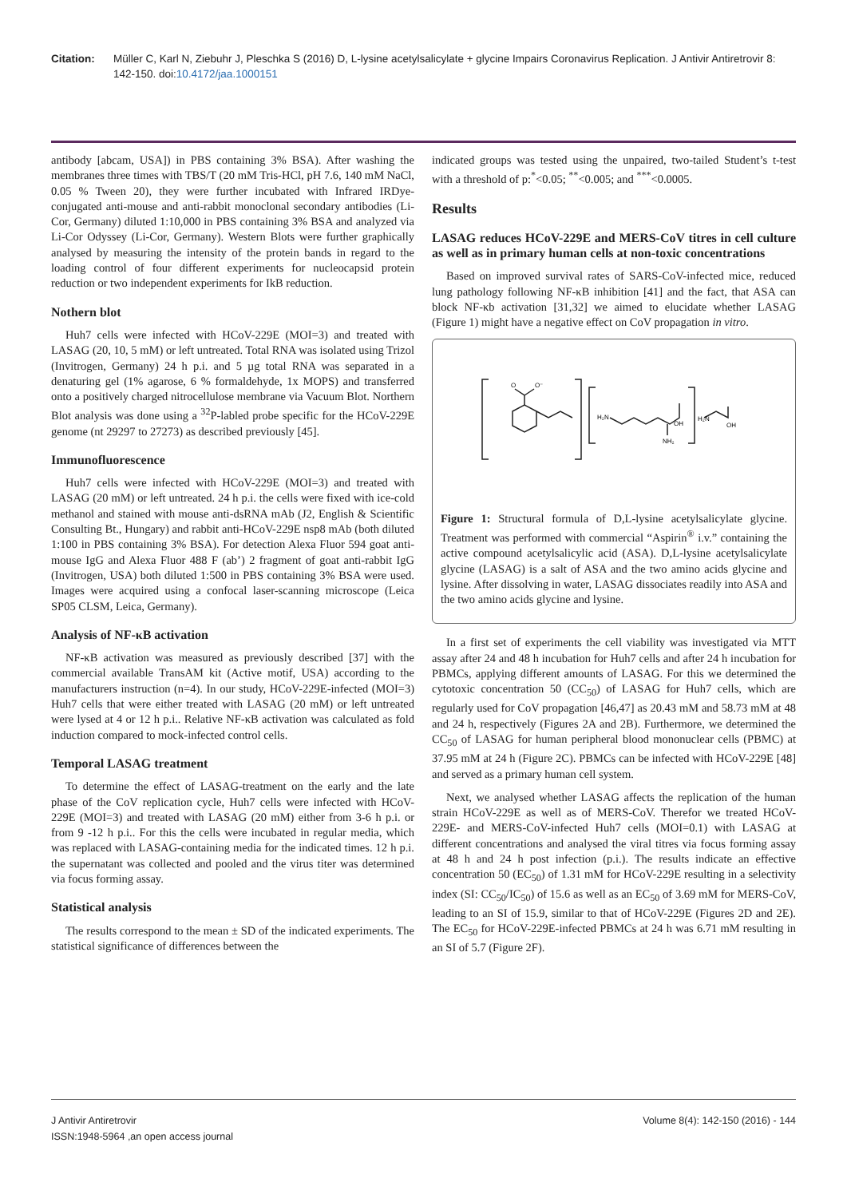Citation: Müller C, Karl N, Ziebuhr J, Pleschka S (2016) D, L-lysine acetylsalicylate + glycine Impairs Coronavirus Replication. J Antivir Antiretrovir 8: 142-150. doi:10.4172/jaa.1000151
antibody [abcam, USA]) in PBS containing 3% BSA). After washing the membranes three times with TBS/T (20 mM Tris-HCl, pH 7.6, 140 mM NaCl, 0.05 % Tween 20), they were further incubated with Infrared IRDye-conjugated anti-mouse and anti-rabbit monoclonal secondary antibodies (Li-Cor, Germany) diluted 1:10,000 in PBS containing 3% BSA and analyzed via Li-Cor Odyssey (Li-Cor, Germany). Western Blots were further graphically analysed by measuring the intensity of the protein bands in regard to the loading control of four different experiments for nucleocapsid protein reduction or two independent experiments for IkB reduction.
Nothern blot
Huh7 cells were infected with HCoV-229E (MOI=3) and treated with LASAG (20, 10, 5 mM) or left untreated. Total RNA was isolated using Trizol (Invitrogen, Germany) 24 h p.i. and 5 µg total RNA was separated in a denaturing gel (1% agarose, 6 % formaldehyde, 1x MOPS) and transferred onto a positively charged nitrocellulose membrane via Vacuum Blot. Northern Blot analysis was done using a <sup>32</sup>P-labled probe specific for the HCoV-229E genome (nt 29297 to 27273) as described previously [45].
Immunofluorescence
Huh7 cells were infected with HCoV-229E (MOI=3) and treated with LASAG (20 mM) or left untreated. 24 h p.i. the cells were fixed with ice-cold methanol and stained with mouse anti-dsRNA mAb (J2, English & Scientific Consulting Bt., Hungary) and rabbit anti-HCoV-229E nsp8 mAb (both diluted 1:100 in PBS containing 3% BSA). For detection Alexa Fluor 594 goat anti-mouse IgG and Alexa Fluor 488 F (ab’) 2 fragment of goat anti-rabbit IgG (Invitrogen, USA) both diluted 1:500 in PBS containing 3% BSA were used. Images were acquired using a confocal laser-scanning microscope (Leica SP05 CLSM, Leica, Germany).
Analysis of NF-κB activation
NF-κB activation was measured as previously described [37] with the commercial available TransAM kit (Active motif, USA) according to the manufacturers instruction (n=4). In our study, HCoV-229E-infected (MOI=3) Huh7 cells that were either treated with LASAG (20 mM) or left untreated were lysed at 4 or 12 h p.i.. Relative NF-κB activation was calculated as fold induction compared to mock-infected control cells.
Temporal LASAG treatment
To determine the effect of LASAG-treatment on the early and the late phase of the CoV replication cycle, Huh7 cells were infected with HCoV-229E (MOI=3) and treated with LASAG (20 mM) either from 3-6 h p.i. or from 9 -12 h p.i.. For this the cells were incubated in regular media, which was replaced with LASAG-containing media for the indicated times. 12 h p.i. the supernatant was collected and pooled and the virus titer was determined via focus forming assay.
Statistical analysis
The results correspond to the mean ± SD of the indicated experiments. The statistical significance of differences between the
indicated groups was tested using the unpaired, two-tailed Student’s t-test with a threshold of p:<sup>*</sup><0.05; <sup>**</sup><0.005; and <sup>***</sup><0.0005.
Results
LASAG reduces HCoV-229E and MERS-CoV titres in cell culture as well as in primary human cells at non-toxic concentrations
Based on improved survival rates of SARS-CoV-infected mice, reduced lung pathology following NF-κB inhibition [41] and the fact, that ASA can block NF-κb activation [31,32] we aimed to elucidate whether LASAG (Figure 1) might have a negative effect on CoV propagation in vitro.
O
O⁻
H₂N
OH
NH₂
H₂N
OH
Figure 1: Structural formula of D,L-lysine acetylsalicylate glycine. Treatment was performed with commercial “Aspirin<sup>®</sup> i.v.” containing the active compound acetylsalicylic acid (ASA). D,L-lysine acetylsalicylate glycine (LASAG) is a salt of ASA and the two amino acids glycine and lysine. After dissolving in water, LASAG dissociates readily into ASA and the two amino acids glycine and lysine.
In a first set of experiments the cell viability was investigated via MTT assay after 24 and 48 h incubation for Huh7 cells and after 24 h incubation for PBMCs, applying different amounts of LASAG. For this we determined the cytotoxic concentration 50 (CC<sub>50</sub>) of LASAG for Huh7 cells, which are regularly used for CoV propagation [46,47] as 20.43 mM and 58.73 mM at 48 and 24 h, respectively (Figures 2A and 2B). Furthermore, we determined the CC<sub>50</sub> of LASAG for human peripheral blood mononuclear cells (PBMC) at 37.95 mM at 24 h (Figure 2C). PBMCs can be infected with HCoV-229E [48] and served as a primary human cell system.
Next, we analysed whether LASAG affects the replication of the human strain HCoV-229E as well as of MERS-CoV. Therefor we treated HCoV-229E- and MERS-CoV-infected Huh7 cells (MOI=0.1) with LASAG at different concentrations and analysed the viral titres via focus forming assay at 48 h and 24 h post infection (p.i.). The results indicate an effective concentration 50 (EC<sub>50</sub>) of 1.31 mM for HCoV-229E resulting in a selectivity index (SI: CC<sub>50</sub>/IC<sub>50</sub>) of 15.6 as well as an EC<sub>50</sub> of 3.69 mM for MERS-CoV, leading to an SI of 15.9, similar to that of HCoV-229E (Figures 2D and 2E). The EC<sub>50</sub> for HCoV-229E-infected PBMCs at 24 h was 6.71 mM resulting in an SI of 5.7 (Figure 2F).
J Antivir Antiretrovir
ISSN:1948-5964 ,an open access journal
Volume 8(4): 142-150 (2016) - 144